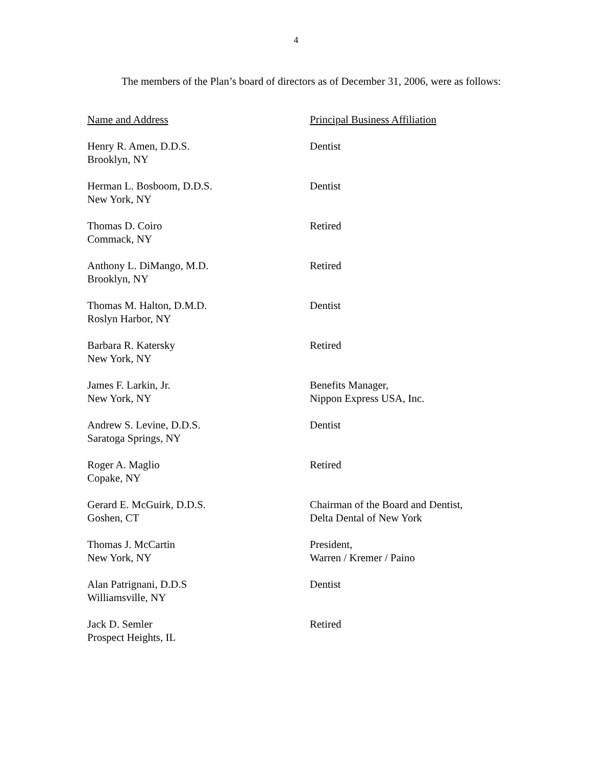4
The members of the Plan’s board of directors as of December 31, 2006, were as follows:
| Name and Address | Principal Business Affiliation |
| --- | --- |
| Henry R. Amen, D.D.S. Brooklyn, NY | Dentist |
| Herman L. Bosboom, D.D.S. New York, NY | Dentist |
| Thomas D. Coiro Commack, NY | Retired |
| Anthony L. DiMango, M.D. Brooklyn, NY | Retired |
| Thomas M. Halton, D.M.D. Roslyn Harbor, NY | Dentist |
| Barbara R. Katersky New York, NY | Retired |
| James F. Larkin, Jr. New York, NY | Benefits Manager, Nippon Express USA, Inc. |
| Andrew S. Levine, D.D.S. Saratoga Springs, NY | Dentist |
| Roger A. Maglio Copake, NY | Retired |
| Gerard E. McGuirk, D.D.S. Goshen, CT | Chairman of the Board and Dentist, Delta Dental of New York |
| Thomas J. McCartin New York, NY | President, Warren / Kremer / Paino |
| Alan Patrignani, D.D.S Williamsville, NY | Dentist |
| Jack D. Semler Prospect Heights, IL | Retired |